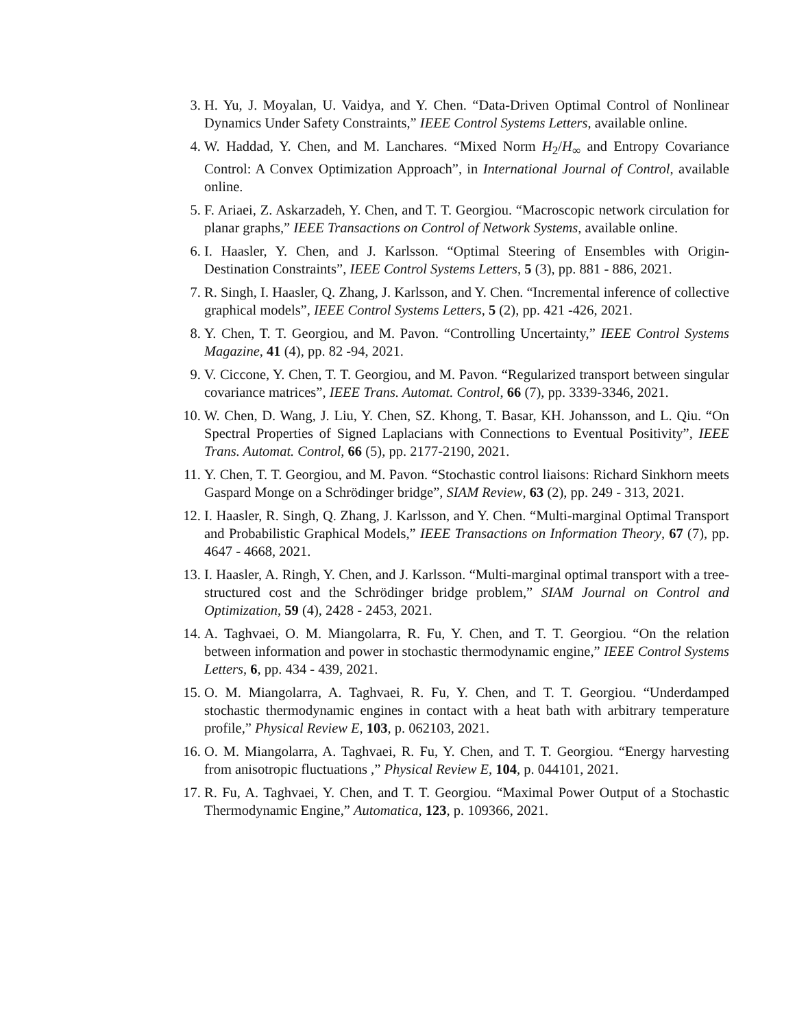3. H. Yu, J. Moyalan, U. Vaidya, and Y. Chen. “Data-Driven Optimal Control of Nonlinear Dynamics Under Safety Constraints,” IEEE Control Systems Letters, available online.
4. W. Haddad, Y. Chen, and M. Lanchares. “Mixed Norm H<sub>2</sub>/H<sub>∞</sub> and Entropy Covariance Control: A Convex Optimization Approach”, in International Journal of Control, available online.
5. F. Ariaei, Z. Askarzadeh, Y. Chen, and T. T. Georgiou. “Macroscopic network circulation for planar graphs,” IEEE Transactions on Control of Network Systems, available online.
6. I. Haasler, Y. Chen, and J. Karlsson. “Optimal Steering of Ensembles with Origin-Destination Constraints”, IEEE Control Systems Letters, 5 (3), pp. 881 - 886, 2021.
7. R. Singh, I. Haasler, Q. Zhang, J. Karlsson, and Y. Chen. “Incremental inference of collective graphical models”, IEEE Control Systems Letters, 5 (2), pp. 421 -426, 2021.
8. Y. Chen, T. T. Georgiou, and M. Pavon. “Controlling Uncertainty,” IEEE Control Systems Magazine, 41 (4), pp. 82 -94, 2021.
9. V. Ciccone, Y. Chen, T. T. Georgiou, and M. Pavon. “Regularized transport between singular covariance matrices”, IEEE Trans. Automat. Control, 66 (7), pp. 3339-3346, 2021.
10. W. Chen, D. Wang, J. Liu, Y. Chen, SZ. Khong, T. Basar, KH. Johansson, and L. Qiu. “On Spectral Properties of Signed Laplacians with Connections to Eventual Positivity”, IEEE Trans. Automat. Control, 66 (5), pp. 2177-2190, 2021.
11. Y. Chen, T. T. Georgiou, and M. Pavon. “Stochastic control liaisons: Richard Sinkhorn meets Gaspard Monge on a Schrödinger bridge”, SIAM Review, 63 (2), pp. 249 - 313, 2021.
12. I. Haasler, R. Singh, Q. Zhang, J. Karlsson, and Y. Chen. “Multi-marginal Optimal Transport and Probabilistic Graphical Models,” IEEE Transactions on Information Theory, 67 (7), pp. 4647 - 4668, 2021.
13. I. Haasler, A. Ringh, Y. Chen, and J. Karlsson. “Multi-marginal optimal transport with a tree-structured cost and the Schrödinger bridge problem,” SIAM Journal on Control and Optimization, 59 (4), 2428 - 2453, 2021.
14. A. Taghvaei, O. M. Miangolarra, R. Fu, Y. Chen, and T. T. Georgiou. “On the relation between information and power in stochastic thermodynamic engine,” IEEE Control Systems Letters, 6, pp. 434 - 439, 2021.
15. O. M. Miangolarra, A. Taghvaei, R. Fu, Y. Chen, and T. T. Georgiou. “Underdamped stochastic thermodynamic engines in contact with a heat bath with arbitrary temperature profile,” Physical Review E, 103, p. 062103, 2021.
16. O. M. Miangolarra, A. Taghvaei, R. Fu, Y. Chen, and T. T. Georgiou. “Energy harvesting from anisotropic fluctuations ,” Physical Review E, 104, p. 044101, 2021.
17. R. Fu, A. Taghvaei, Y. Chen, and T. T. Georgiou. “Maximal Power Output of a Stochastic Thermodynamic Engine,” Automatica, 123, p. 109366, 2021.